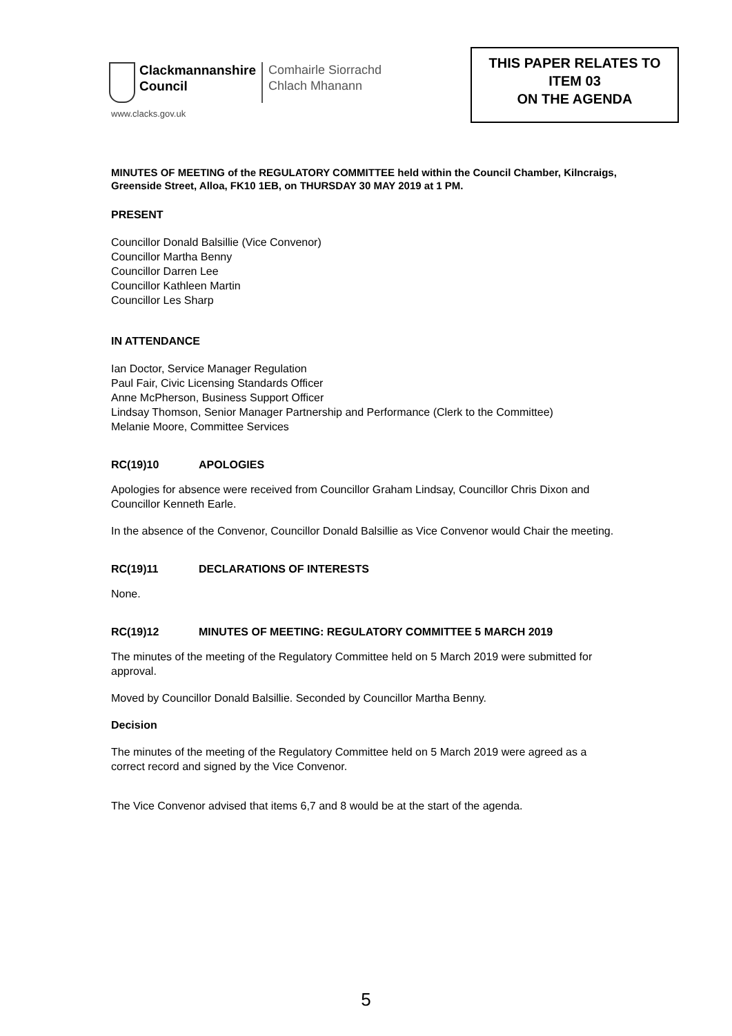Clackmannanshire
Council
Comhairle Siorrachd
Chlach Mhanann
www.clacks.gov.uk
THIS PAPER RELATES TO
ITEM 03
ON THE AGENDA
MINUTES OF MEETING of the REGULATORY COMMITTEE held within the Council Chamber, Kilncraigs, Greenside Street, Alloa, FK10 1EB, on THURSDAY 30 MAY 2019 at 1 PM.
PRESENT
Councillor Donald Balsillie (Vice Convenor)
Councillor Martha Benny
Councillor Darren Lee
Councillor Kathleen Martin
Councillor Les Sharp
IN ATTENDANCE
Ian Doctor, Service Manager Regulation
Paul Fair, Civic Licensing Standards Officer
Anne McPherson, Business Support Officer
Lindsay Thomson, Senior Manager Partnership and Performance (Clerk to the Committee)
Melanie Moore, Committee Services
RC(19)10 APOLOGIES
Apologies for absence were received from Councillor Graham Lindsay, Councillor Chris Dixon and Councillor Kenneth Earle.
In the absence of the Convenor, Councillor Donald Balsillie as Vice Convenor would Chair the meeting.
RC(19)11 DECLARATIONS OF INTERESTS
None.
RC(19)12 MINUTES OF MEETING: REGULATORY COMMITTEE 5 MARCH 2019
The minutes of the meeting of the Regulatory Committee held on 5 March 2019 were submitted for approval.
Moved by Councillor Donald Balsillie. Seconded by Councillor Martha Benny.
Decision
The minutes of the meeting of the Regulatory Committee held on 5 March 2019 were agreed as a correct record and signed by the Vice Convenor.
The Vice Convenor advised that items 6,7 and 8 would be at the start of the agenda.
5